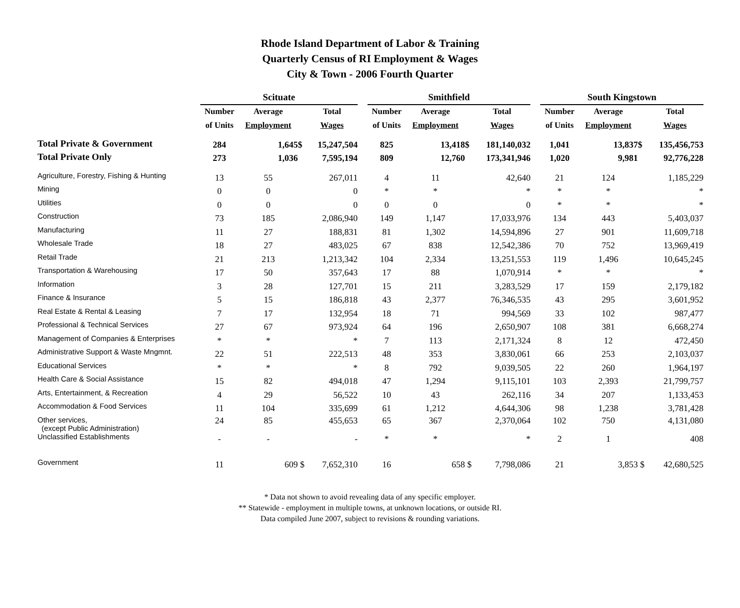Rhode Island Department of Labor & Training
Quarterly Census of RI Employment & Wages
City & Town - 2006 Fourth Quarter
| | Scituate | | | | | Smithfield | | | | | South Kingstown | | | |
| --- | --- | --- | --- | --- | --- | --- | --- | --- | --- | --- | --- | --- | --- | --- |
| | Number | Average | | Total | | Number | Average | | Total | | Number | Average | | Total |
| | of Units | Employment | | Wages | | of Units | Employment | | Wages | | of Units | Employment | | Wages |
| Total Private & Government | 284 | 1,645 | $ | 15,247,504 | | 825 | 13,418 | $ | 181,140,032 | | 1,041 | 13,837 | $ | 135,456,753 |
| Total Private Only | 273 | 1,036 | | 7,595,194 | | 809 | 12,760 | | 173,341,946 | | 1,020 | 9,981 | | 92,776,228 |
| Agriculture, Forestry, Fishing & Hunting | 13 | 55 | | 267,011 | | 4 | 11 | | 42,640 | | 21 | 124 | | 1,185,229 |
| Mining | 0 | 0 | | 0 | | * | * | | * | | * | * | | * |
| Utilities | 0 | 0 | | 0 | | 0 | 0 | | 0 | | * | * | | * |
| Construction | 73 | 185 | | 2,086,940 | | 149 | 1,147 | | 17,033,976 | | 134 | 443 | | 5,403,037 |
| Manufacturing | 11 | 27 | | 188,831 | | 81 | 1,302 | | 14,594,896 | | 27 | 901 | | 11,609,718 |
| Wholesale Trade | 18 | 27 | | 483,025 | | 67 | 838 | | 12,542,386 | | 70 | 752 | | 13,969,419 |
| Retail Trade | 21 | 213 | | 1,213,342 | | 104 | 2,334 | | 13,251,553 | | 119 | 1,496 | | 10,645,245 |
| Transportation & Warehousing | 17 | 50 | | 357,643 | | 17 | 88 | | 1,070,914 | | * | * | | * |
| Information | 3 | 28 | | 127,701 | | 15 | 211 | | 3,283,529 | | 17 | 159 | | 2,179,182 |
| Finance & Insurance | 5 | 15 | | 186,818 | | 43 | 2,377 | | 76,346,535 | | 43 | 295 | | 3,601,952 |
| Real Estate & Rental & Leasing | 7 | 17 | | 132,954 | | 18 | 71 | | 994,569 | | 33 | 102 | | 987,477 |
| Professional & Technical Services | 27 | 67 | | 973,924 | | 64 | 196 | | 2,650,907 | | 108 | 381 | | 6,668,274 |
| Management of Companies & Enterprises | * | * | | * | | 7 | 113 | | 2,171,324 | | 8 | 12 | | 472,450 |
| Administrative Support & Waste Mngmnt. | 22 | 51 | | 222,513 | | 48 | 353 | | 3,830,061 | | 66 | 253 | | 2,103,037 |
| Educational Services | * | * | | * | | 8 | 792 | | 9,039,505 | | 22 | 260 | | 1,964,197 |
| Health Care & Social Assistance | 15 | 82 | | 494,018 | | 47 | 1,294 | | 9,115,101 | | 103 | 2,393 | | 21,799,757 |
| Arts, Entertainment, & Recreation | 4 | 29 | | 56,522 | | 10 | 43 | | 262,116 | | 34 | 207 | | 1,133,453 |
| Accommodation & Food Services | 11 | 104 | | 335,699 | | 61 | 1,212 | | 4,644,306 | | 98 | 1,238 | | 3,781,428 |
| Other services, (except Public Administration) | 24 | 85 | | 455,653 | | 65 | 367 | | 2,370,064 | | 102 | 750 | | 4,131,080 |
| Unclassified Establishments | - | - | | - | | * | * | | * | | 2 | 1 | | 408 |
| Government | 11 | 609 | $ | 7,652,310 | | 16 | 658 | $ | 7,798,086 | | 21 | 3,853 | $ | 42,680,525 |
* Data not shown to avoid revealing data of any specific employer.
** Statewide - employment in multiple towns, at unknown locations, or outside RI.
Data compiled June 2007, subject to revisions & rounding variations.